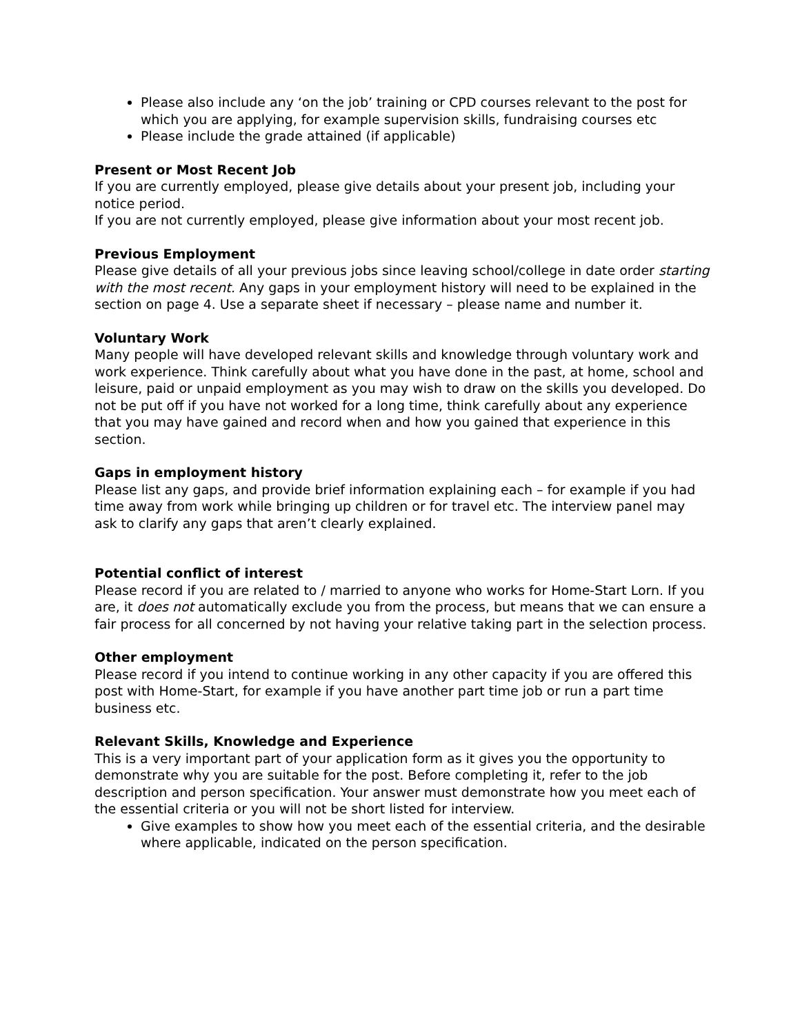Please also include any ‘on the job’ training or CPD courses relevant to the post for which you are applying, for example supervision skills, fundraising courses etc
Please include the grade attained (if applicable)
Present or Most Recent Job
If you are currently employed, please give details about your present job, including your notice period.
If you are not currently employed, please give information about your most recent job.
Previous Employment
Please give details of all your previous jobs since leaving school/college in date order starting with the most recent. Any gaps in your employment history will need to be explained in the section on page 4. Use a separate sheet if necessary – please name and number it.
Voluntary Work
Many people will have developed relevant skills and knowledge through voluntary work and work experience. Think carefully about what you have done in the past, at home, school and leisure, paid or unpaid employment as you may wish to draw on the skills you developed. Do not be put off if you have not worked for a long time, think carefully about any experience that you may have gained and record when and how you gained that experience in this section.
Gaps in employment history
Please list any gaps, and provide brief information explaining each – for example if you had time away from work while bringing up children or for travel etc. The interview panel may ask to clarify any gaps that aren’t clearly explained.
Potential conflict of interest
Please record if you are related to / married to anyone who works for Home-Start Lorn. If you are, it does not automatically exclude you from the process, but means that we can ensure a fair process for all concerned by not having your relative taking part in the selection process.
Other employment
Please record if you intend to continue working in any other capacity if you are offered this post with Home-Start, for example if you have another part time job or run a part time business etc.
Relevant Skills, Knowledge and Experience
This is a very important part of your application form as it gives you the opportunity to demonstrate why you are suitable for the post. Before completing it, refer to the job description and person specification. Your answer must demonstrate how you meet each of the essential criteria or you will not be short listed for interview.
Give examples to show how you meet each of the essential criteria, and the desirable where applicable, indicated on the person specification.